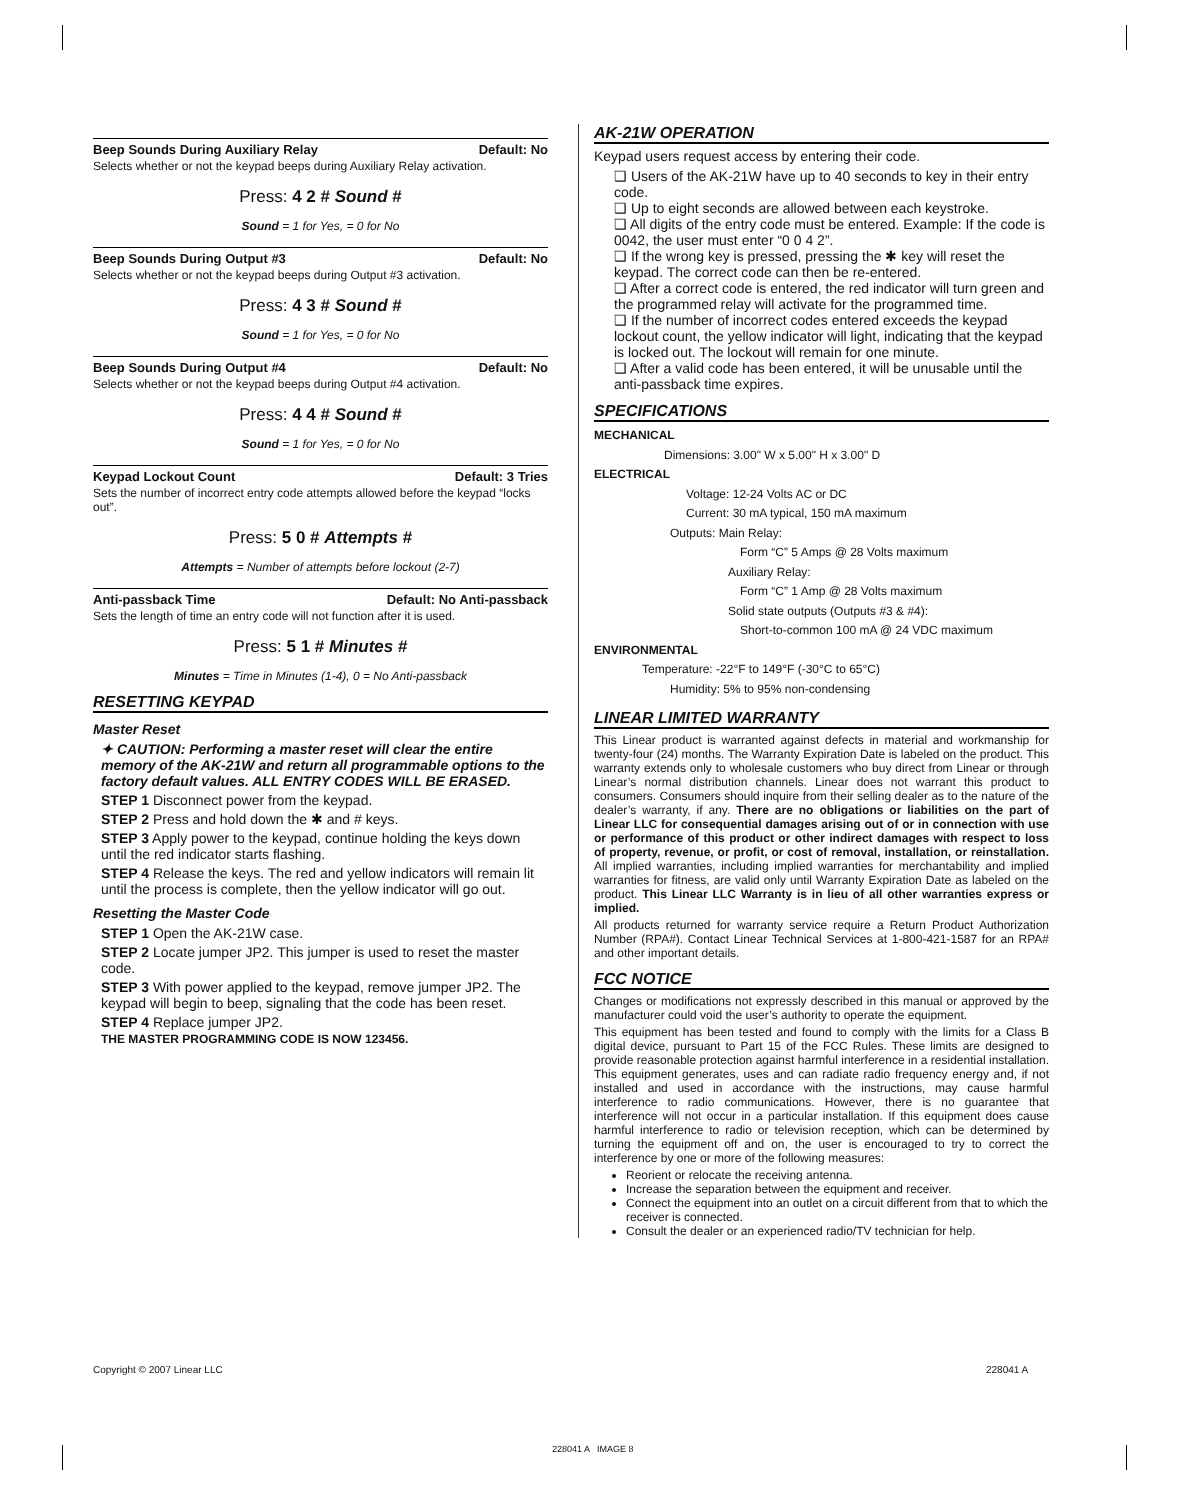Beep Sounds During Auxiliary Relay Default: No
Selects whether or not the keypad beeps during Auxiliary Relay activation.
Press: 4 2 # Sound #
Sound = 1 for Yes, = 0 for No
Beep Sounds During Output #3 Default: No
Selects whether or not the keypad beeps during Output #3 activation.
Press: 4 3 # Sound #
Sound = 1 for Yes, = 0 for No
Beep Sounds During Output #4 Default: No
Selects whether or not the keypad beeps during Output #4 activation.
Press: 4 4 # Sound #
Sound = 1 for Yes, = 0 for No
Keypad Lockout Count Default: 3 Tries
Sets the number of incorrect entry code attempts allowed before the keypad “locks out”.
Press: 5 0 # Attempts #
Attempts = Number of attempts before lockout (2-7)
Anti-passback Time Default: No Anti-passback
Sets the length of time an entry code will not function after it is used.
Press: 5 1 # Minutes #
Minutes = Time in Minutes (1-4), 0 = No Anti-passback
RESETTING KEYPAD
Master Reset
✦ CAUTION: Performing a master reset will clear the entire memory of the AK-21W and return all programmable options to the factory default values. ALL ENTRY CODES WILL BE ERASED.
STEP 1 Disconnect power from the keypad.
STEP 2 Press and hold down the ✱ and # keys.
STEP 3 Apply power to the keypad, continue holding the keys down until the red indicator starts flashing.
STEP 4 Release the keys. The red and yellow indicators will remain lit until the process is complete, then the yellow indicator will go out.
Resetting the Master Code
STEP 1 Open the AK-21W case.
STEP 2 Locate jumper JP2. This jumper is used to reset the master code.
STEP 3 With power applied to the keypad, remove jumper JP2. The keypad will begin to beep, signaling that the code has been reset.
STEP 4 Replace jumper JP2.
THE MASTER PROGRAMMING CODE IS NOW 123456.
AK-21W OPERATION
Keypad users request access by entering their code.
❑ Users of the AK-21W have up to 40 seconds to key in their entry code.
❑ Up to eight seconds are allowed between each keystroke.
❑ All digits of the entry code must be entered. Example: If the code is 0042, the user must enter “0 0 4 2”.
❑ If the wrong key is pressed, pressing the ✱ key will reset the keypad. The correct code can then be re-entered.
❑ After a correct code is entered, the red indicator will turn green and the programmed relay will activate for the programmed time.
❑ If the number of incorrect codes entered exceeds the keypad lockout count, the yellow indicator will light, indicating that the keypad is locked out. The lockout will remain for one minute.
❑ After a valid code has been entered, it will be unusable until the anti-passback time expires.
SPECIFICATIONS
MECHANICAL
Dimensions: 3.00" W x 5.00" H x 3.00" D
ELECTRICAL
Voltage: 12-24 Volts AC or DC
Current: 30 mA typical, 150 mA maximum
Outputs: Main Relay:
Form “C” 5 Amps @ 28 Volts maximum
Auxiliary Relay:
Form “C” 1 Amp @ 28 Volts maximum
Solid state outputs (Outputs #3 & #4):
Short-to-common 100 mA @ 24 VDC maximum
ENVIRONMENTAL
Temperature: -22°F to 149°F (-30°C to 65°C)
Humidity: 5% to 95% non-condensing
LINEAR LIMITED WARRANTY
This Linear product is warranted against defects in material and workmanship for twenty-four (24) months. The Warranty Expiration Date is labeled on the product. This warranty extends only to wholesale customers who buy direct from Linear or through Linear’s normal distribution channels. Linear does not warrant this product to consumers. Consumers should inquire from their selling dealer as to the nature of the dealer’s warranty, if any. There are no obligations or liabilities on the part of Linear LLC for consequential damages arising out of or in connection with use or performance of this product or other indirect damages with respect to loss of property, revenue, or profit, or cost of removal, installation, or reinstallation. All implied warranties, including implied warranties for merchantability and implied warranties for fitness, are valid only until Warranty Expiration Date as labeled on the product. This Linear LLC Warranty is in lieu of all other warranties express or implied.
All products returned for warranty service require a Return Product Authorization Number (RPA#). Contact Linear Technical Services at 1-800-421-1587 for an RPA# and other important details.
FCC NOTICE
Changes or modifications not expressly described in this manual or approved by the manufacturer could void the user’s authority to operate the equipment.
This equipment has been tested and found to comply with the limits for a Class B digital device, pursuant to Part 15 of the FCC Rules. These limits are designed to provide reasonable protection against harmful interference in a residential installation. This equipment generates, uses and can radiate radio frequency energy and, if not installed and used in accordance with the instructions, may cause harmful interference to radio communications. However, there is no guarantee that interference will not occur in a particular installation. If this equipment does cause harmful interference to radio or television reception, which can be determined by turning the equipment off and on, the user is encouraged to try to correct the interference by one or more of the following measures:
Reorient or relocate the receiving antenna.
Increase the separation between the equipment and receiver.
Connect the equipment into an outlet on a circuit different from that to which the receiver is connected.
Consult the dealer or an experienced radio/TV technician for help.
Copyright © 2007 Linear LLC 228041 A
228041 A IMAGE 8